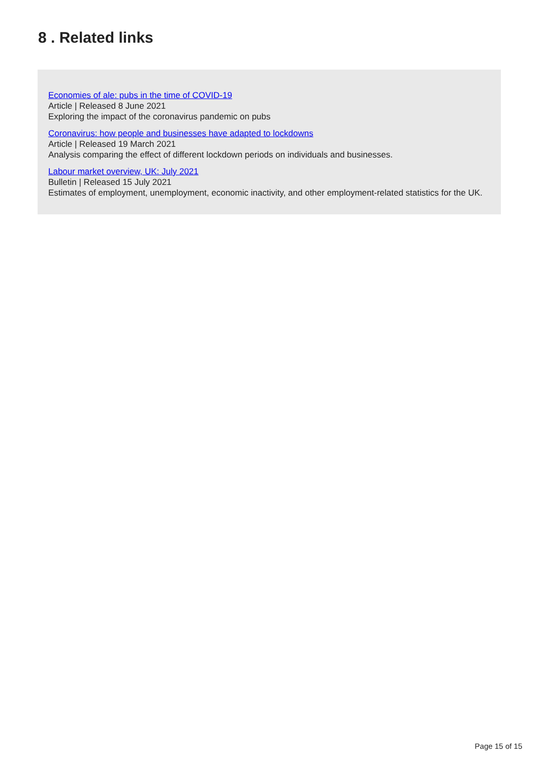8 . Related links
Economies of ale: pubs in the time of COVID-19
Article | Released 8 June 2021
Exploring the impact of the coronavirus pandemic on pubs
Coronavirus: how people and businesses have adapted to lockdowns
Article | Released 19 March 2021
Analysis comparing the effect of different lockdown periods on individuals and businesses.
Labour market overview, UK: July 2021
Bulletin | Released 15 July 2021
Estimates of employment, unemployment, economic inactivity, and other employment-related statistics for the UK.
Page 15 of 15